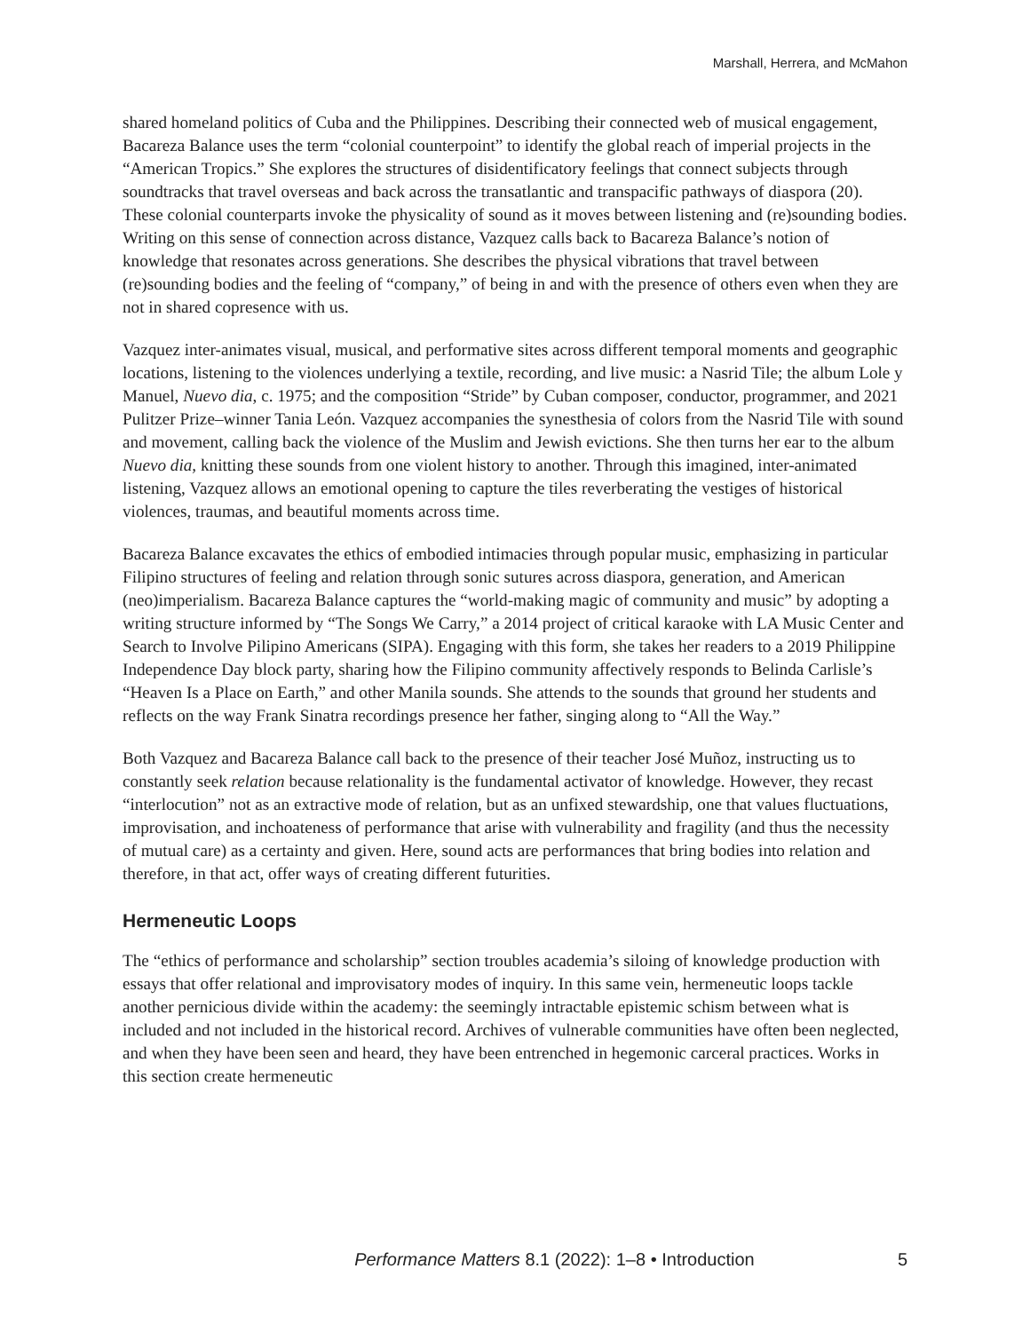Marshall, Herrera, and McMahon
shared homeland politics of Cuba and the Philippines. Describing their connected web of musical engagement, Bacareza Balance uses the term “colonial counterpoint” to identify the global reach of imperial projects in the “American Tropics.” She explores the structures of disidentificatory feelings that connect subjects through soundtracks that travel overseas and back across the transatlantic and transpacific pathways of diaspora (20). These colonial counterparts invoke the physicality of sound as it moves between listening and (re)sounding bodies. Writing on this sense of connection across distance, Vazquez calls back to Bacareza Balance’s notion of knowledge that resonates across generations. She describes the physical vibrations that travel between (re)sounding bodies and the feeling of “company,” of being in and with the presence of others even when they are not in shared copresence with us.
Vazquez inter-animates visual, musical, and performative sites across different temporal moments and geographic locations, listening to the violences underlying a textile, recording, and live music: a Nasrid Tile; the album Lole y Manuel, Nuevo dia, c. 1975; and the composition “Stride” by Cuban composer, conductor, programmer, and 2021 Pulitzer Prize–winner Tania León. Vazquez accompanies the synesthesia of colors from the Nasrid Tile with sound and movement, calling back the violence of the Muslim and Jewish evictions. She then turns her ear to the album Nuevo dia, knitting these sounds from one violent history to another. Through this imagined, inter-animated listening, Vazquez allows an emotional opening to capture the tiles reverberating the vestiges of historical violences, traumas, and beautiful moments across time.
Bacareza Balance excavates the ethics of embodied intimacies through popular music, emphasizing in particular Filipino structures of feeling and relation through sonic sutures across diaspora, generation, and American (neo)imperialism. Bacareza Balance captures the “world-making magic of community and music” by adopting a writing structure informed by “The Songs We Carry,” a 2014 project of critical karaoke with LA Music Center and Search to Involve Pilipino Americans (SIPA). Engaging with this form, she takes her readers to a 2019 Philippine Independence Day block party, sharing how the Filipino community affectively responds to Belinda Carlisle’s “Heaven Is a Place on Earth,” and other Manila sounds. She attends to the sounds that ground her students and reflects on the way Frank Sinatra recordings presence her father, singing along to “All the Way.”
Both Vazquez and Bacareza Balance call back to the presence of their teacher José Muñoz, instructing us to constantly seek relation because relationality is the fundamental activator of knowledge. However, they recast “interlocution” not as an extractive mode of relation, but as an unfixed stewardship, one that values fluctuations, improvisation, and inchoateness of performance that arise with vulnerability and fragility (and thus the necessity of mutual care) as a certainty and given. Here, sound acts are performances that bring bodies into relation and therefore, in that act, offer ways of creating different futurities.
Hermeneutic Loops
The “ethics of performance and scholarship” section troubles academia’s siloing of knowledge production with essays that offer relational and improvisatory modes of inquiry. In this same vein, hermeneutic loops tackle another pernicious divide within the academy: the seemingly intractable epistemic schism between what is included and not included in the historical record. Archives of vulnerable communities have often been neglected, and when they have been seen and heard, they have been entrenched in hegemonic carceral practices. Works in this section create hermeneutic
Performance Matters 8.1 (2022): 1–8 • Introduction 5